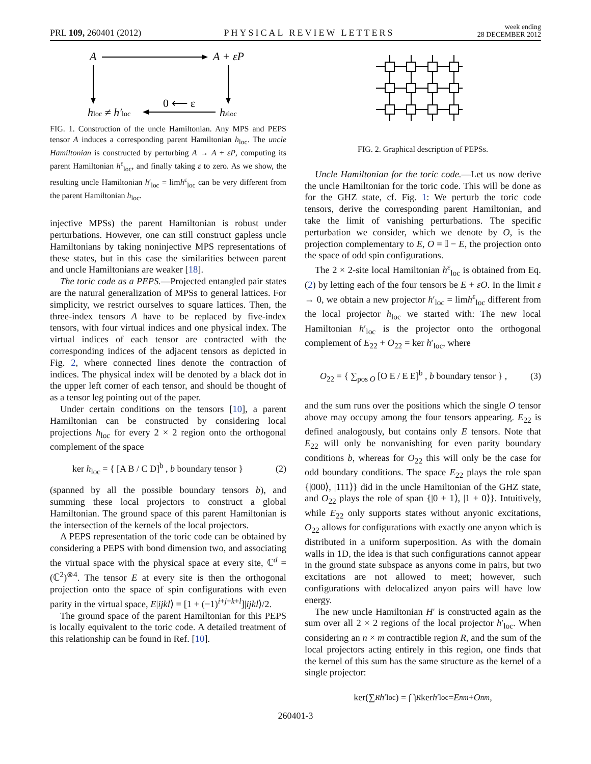PRL 109, 260401 (2012) PHYSICAL REVIEW LETTERS week ending
28 DECEMBER 2012
A
A + εP
hloc ≠ h′loc
0 ⟵ ε
hεloc
FIG. 1. Construction of the uncle Hamiltonian. Any MPS and PEPS tensor A induces a corresponding parent Hamiltonian h<sub>loc</sub>. The uncle Hamiltonian is constructed by perturbing A → A + εP, computing its parent Hamiltonian h<sup>ε</sup><sub>loc</sub>, and finally taking ε to zero. As we show, the resulting uncle Hamiltonian h′<sub>loc</sub> = limh<sup>ε</sup><sub>loc</sub> can be very different from the parent Hamiltonian h<sub>loc</sub>.
injective MPSs) the parent Hamiltonian is robust under perturbations. However, one can still construct gapless uncle Hamiltonians by taking noninjective MPS representations of these states, but in this case the similarities between parent and uncle Hamiltonians are weaker [18].
The toric code as a PEPS.—Projected entangled pair states are the natural generalization of MPSs to general lattices. For simplicity, we restrict ourselves to square lattices. Then, the three-index tensors A have to be replaced by five-index tensors, with four virtual indices and one physical index. The virtual indices of each tensor are contracted with the corresponding indices of the adjacent tensors as depicted in Fig. 2, where connected lines denote the contraction of indices. The physical index will be denoted by a black dot in the upper left corner of each tensor, and should be thought of as a tensor leg pointing out of the paper.
Under certain conditions on the tensors [10], a parent Hamiltonian can be constructed by considering local projections h<sub>loc</sub> for every 2 × 2 region onto the orthogonal complement of the space
ker h<sub>loc</sub> = { [A B / C D]<sup>b</sup> , b boundary tensor } (2)
(spanned by all the possible boundary tensors b), and summing these local projectors to construct a global Hamiltonian. The ground space of this parent Hamiltonian is the intersection of the kernels of the local projectors.
A PEPS representation of the toric code can be obtained by considering a PEPS with bond dimension two, and associating the virtual space with the physical space at every site, ℂ<sup>d</sup> = (ℂ<sup>2</sup>)<sup>⊗4</sup>. The tensor E at every site is then the orthogonal projection onto the space of spin configurations with even parity in the virtual space, E|ijkl⟩ = [1 + (−1)<sup>i+j+k+l</sup>]|ijkl⟩/2.
The ground space of the parent Hamiltonian for this PEPS is locally equivalent to the toric code. A detailed treatment of this relationship can be found in Ref. [10].
FIG. 2. Graphical description of PEPSs.
Uncle Hamiltonian for the toric code.—Let us now derive the uncle Hamiltonian for the toric code. This will be done as for the GHZ state, cf. Fig. 1: We perturb the toric code tensors, derive the corresponding parent Hamiltonian, and take the limit of vanishing perturbations. The specific perturbation we consider, which we denote by O, is the projection complementary to E, O = 𝕀 − E, the projection onto the space of odd spin configurations.
The 2 × 2-site local Hamiltonian h<sup>ε</sup><sub>loc</sub> is obtained from Eq. (2) by letting each of the four tensors be E + εO. In the limit ε → 0, we obtain a new projector h′<sub>loc</sub> = limh<sup>ε</sup><sub>loc</sub> different from the local projector h<sub>loc</sub> we started with: The new local Hamiltonian h′<sub>loc</sub> is the projector onto the orthogonal complement of E<sub>22</sub> + O<sub>22</sub> = ker h′<sub>loc</sub>, where
O<sub>22</sub> = { ∑<sub>pos O</sub> [O E / E E]<sup>b</sup> , b boundary tensor } , (3)
and the sum runs over the positions which the single O tensor above may occupy among the four tensors appearing. E<sub>22</sub> is defined analogously, but contains only E tensors. Note that E<sub>22</sub> will only be nonvanishing for even parity boundary conditions b, whereas for O<sub>22</sub> this will only be the case for odd boundary conditions. The space E<sub>22</sub> plays the role span {|000⟩, |111⟩} did in the uncle Hamiltonian of the GHZ state, and O<sub>22</sub> plays the role of span {|0 + 1⟩, |1 + 0⟩}. Intuitively, while E<sub>22</sub> only supports states without anyonic excitations, O<sub>22</sub> allows for configurations with exactly one anyon which is distributed in a uniform superposition. As with the domain walls in 1D, the idea is that such configurations cannot appear in the ground state subspace as anyons come in pairs, but two excitations are not allowed to meet; however, such configurations with delocalized anyon pairs will have low energy.
The new uncle Hamiltonian H′ is constructed again as the sum over all 2 × 2 regions of the local projector h′<sub>loc</sub>. When considering an n × m contractible region R, and the sum of the local projectors acting entirely in this region, one finds that the kernel of this sum has the same structure as the kernel of a single projector:
ker(∑<sub>R</sub> h ′<sub>loc</sub>) = ⋂<sub>R</sub> ker h ′<sub>loc</sub> = E<sub>nm</sub> + O<sub>nm</sub>,
260401-3